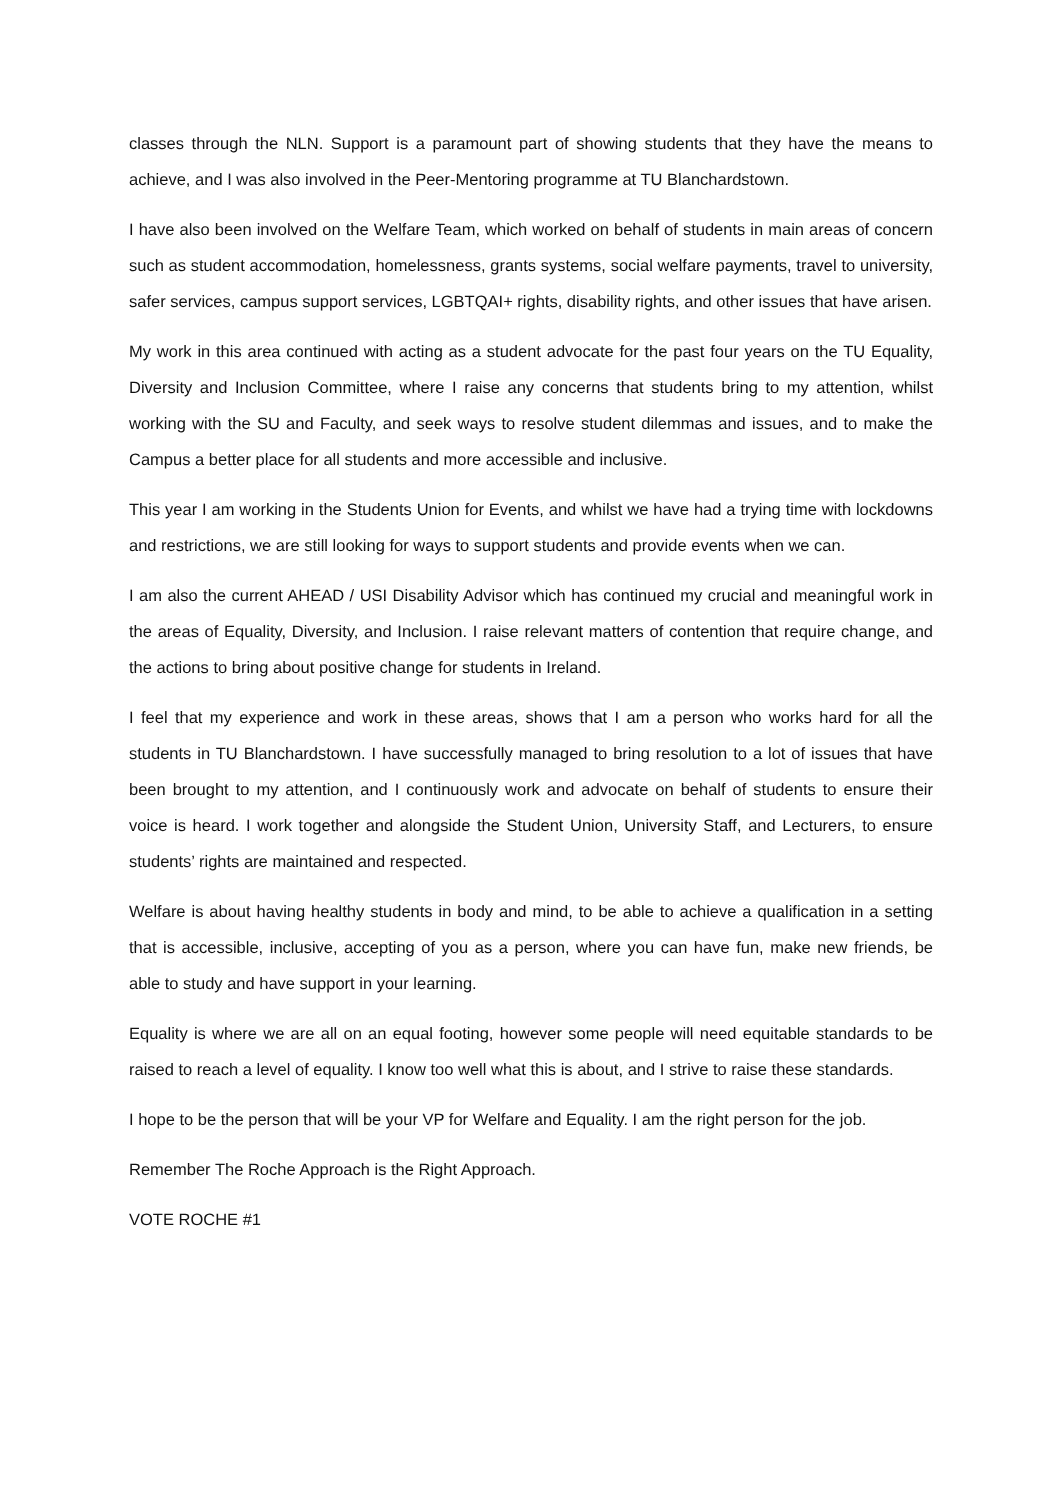classes through the NLN. Support is a paramount part of showing students that they have the means to achieve, and I was also involved in the Peer-Mentoring programme at TU Blanchardstown.
I have also been involved on the Welfare Team, which worked on behalf of students in main areas of concern such as student accommodation, homelessness, grants systems, social welfare payments, travel to university, safer services, campus support services, LGBTQAI+ rights, disability rights, and other issues that have arisen.
My work in this area continued with acting as a student advocate for the past four years on the TU Equality, Diversity and Inclusion Committee, where I raise any concerns that students bring to my attention, whilst working with the SU and Faculty, and seek ways to resolve student dilemmas and issues, and to make the Campus a better place for all students and more accessible and inclusive.
This year I am working in the Students Union for Events, and whilst we have had a trying time with lockdowns and restrictions, we are still looking for ways to support students and provide events when we can.
I am also the current AHEAD / USI Disability Advisor which has continued my crucial and meaningful work in the areas of Equality, Diversity, and Inclusion. I raise relevant matters of contention that require change, and the actions to bring about positive change for students in Ireland.
I feel that my experience and work in these areas, shows that I am a person who works hard for all the students in TU Blanchardstown. I have successfully managed to bring resolution to a lot of issues that have been brought to my attention, and I continuously work and advocate on behalf of students to ensure their voice is heard. I work together and alongside the Student Union, University Staff, and Lecturers, to ensure students’ rights are maintained and respected.
Welfare is about having healthy students in body and mind, to be able to achieve a qualification in a setting that is accessible, inclusive, accepting of you as a person, where you can have fun, make new friends, be able to study and have support in your learning.
Equality is where we are all on an equal footing, however some people will need equitable standards to be raised to reach a level of equality. I know too well what this is about, and I strive to raise these standards.
I hope to be the person that will be your VP for Welfare and Equality. I am the right person for the job.
Remember The Roche Approach is the Right Approach.
VOTE ROCHE #1